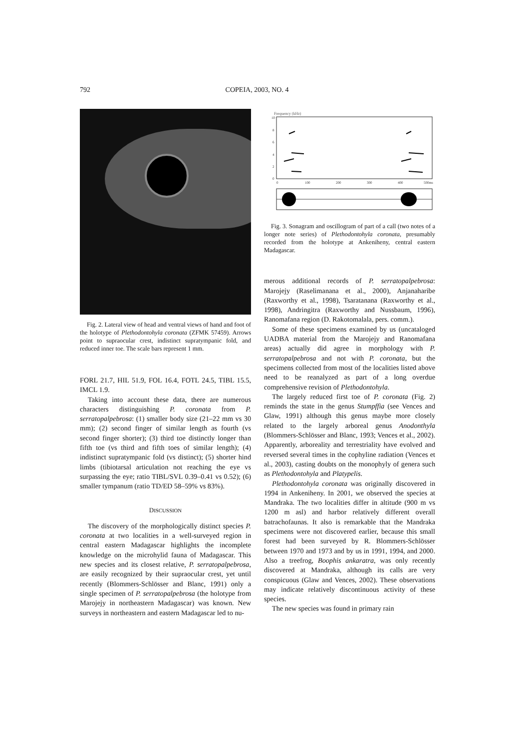792 COPEIA, 2003, NO. 4
Fig. 2. Lateral view of head and ventral views of hand and foot of the holotype of Plethodontohyla coronata (ZFMK 57459). Arrows point to supraocular crest, indistinct supratympanic fold, and reduced inner toe. The scale bars represent 1 mm.
FORL 21.7, HIL 51.9, FOL 16.4, FOTL 24.5, TIBL 15.5, IMCL 1.9.
Taking into account these data, there are numerous characters distinguishing P. coronata from P. serratopalpebrosa: (1) smaller body size (21–22 mm vs 30 mm); (2) second finger of similar length as fourth (vs second finger shorter); (3) third toe distinctly longer than fifth toe (vs third and fifth toes of similar length); (4) indistinct supratympanic fold (vs distinct); (5) shorter hind limbs (tibiotarsal articulation not reaching the eye vs surpassing the eye; ratio TIBL/SVL 0.39–0.41 vs 0.52); (6) smaller tympanum (ratio TD/ED 58–59% vs 83%).
DISCUSSION
The discovery of the morphologically distinct species P. coronata at two localities in a well-surveyed region in central eastern Madagascar highlights the incomplete knowledge on the microhylid fauna of Madagascar. This new species and its closest relative, P. serratopalpebrosa, are easily recognized by their supraocular crest, yet until recently (Blommers-Schlösser and Blanc, 1991) only a single specimen of P. serratopalpebrosa (the holotype from Marojejy in northeastern Madagascar) was known. New surveys in northeastern and eastern Madagascar led to nu-
Frequency (kHz)
10
8
6
4
2
0
0
100
200
300
400
500ms
Fig. 3. Sonagram and oscillogram of part of a call (two notes of a longer note series) of Plethodontohyla coronata, presumably recorded from the holotype at Ankeniheny, central eastern Madagascar.
merous additional records of P. serratopalpebrosa: Marojejy (Raselimanana et al., 2000), Anjanaharibe (Raxworthy et al., 1998), Tsaratanana (Raxworthy et al., 1998), Andringitra (Raxworthy and Nussbaum, 1996), Ranomafana region (D. Rakotomalala, pers. comm.).
Some of these specimens examined by us (uncataloged UADBA material from the Marojejy and Ranomafana areas) actually did agree in morphology with P. serratopalpebrosa and not with P. coronata, but the specimens collected from most of the localities listed above need to be reanalyzed as part of a long overdue comprehensive revision of Plethodontohyla.
The largely reduced first toe of P. coronata (Fig. 2) reminds the state in the genus Stumpffia (see Vences and Glaw, 1991) although this genus maybe more closely related to the largely arboreal genus Anodonthyla (Blommers-Schlösser and Blanc, 1993; Vences et al., 2002). Apparently, arboreality and terrestriality have evolved and reversed several times in the cophyline radiation (Vences et al., 2003), casting doubts on the monophyly of genera such as Plethodontohyla and Platypelis.
Plethodontohyla coronata was originally discovered in 1994 in Ankeniheny. In 2001, we observed the species at Mandraka. The two localities differ in altitude (900 m vs 1200 m asl) and harbor relatively different overall batrachofaunas. It also is remarkable that the Mandraka specimens were not discovered earlier, because this small forest had been surveyed by R. Blommers-Schlösser between 1970 and 1973 and by us in 1991, 1994, and 2000. Also a treefrog, Boophis ankaratra, was only recently discovered at Mandraka, although its calls are very conspicuous (Glaw and Vences, 2002). These observations may indicate relatively discontinuous activity of these species.
The new species was found in primary rain